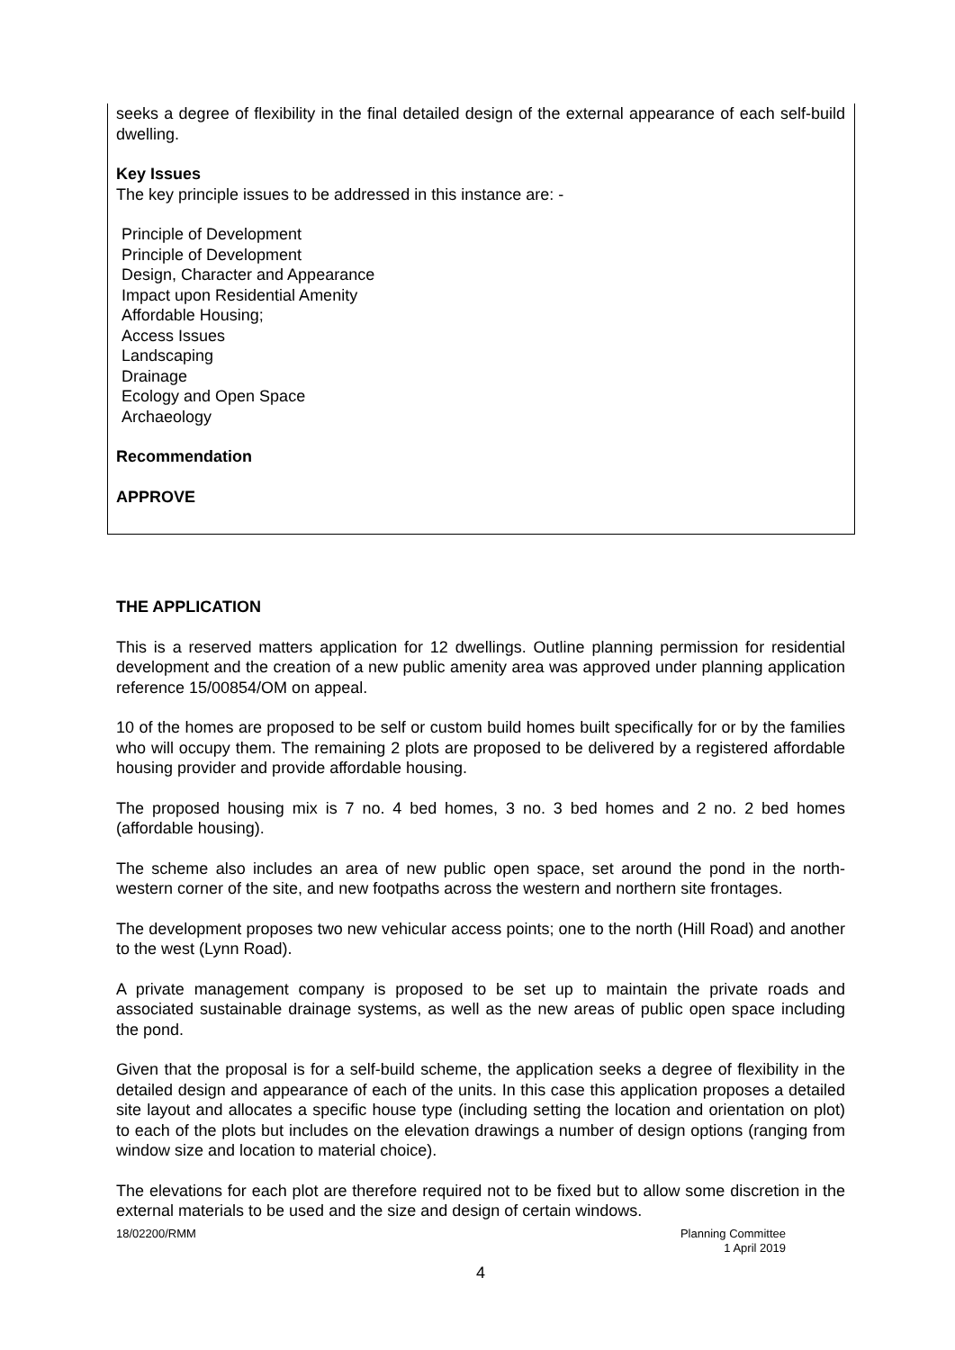seeks a degree of flexibility in the final detailed design of the external appearance of each self-build dwelling.
Key Issues
The key principle issues to be addressed in this instance are: -
Principle of Development
Principle of Development
Design, Character and Appearance
Impact upon Residential Amenity
Affordable Housing;
Access Issues
Landscaping
Drainage
Ecology and Open Space
Archaeology
Recommendation
APPROVE
THE APPLICATION
This is a reserved matters application for 12 dwellings. Outline planning permission for residential development and the creation of a new public amenity area was approved under planning application reference 15/00854/OM on appeal.
10 of the homes are proposed to be self or custom build homes built specifically for or by the families who will occupy them. The remaining 2 plots are proposed to be delivered by a registered affordable housing provider and provide affordable housing.
The proposed housing mix is 7 no. 4 bed homes, 3 no. 3 bed homes and 2 no. 2 bed homes (affordable housing).
The scheme also includes an area of new public open space, set around the pond in the north-western corner of the site, and new footpaths across the western and northern site frontages.
The development proposes two new vehicular access points; one to the north (Hill Road) and another to the west (Lynn Road).
A private management company is proposed to be set up to maintain the private roads and associated sustainable drainage systems, as well as the new areas of public open space including the pond.
Given that the proposal is for a self-build scheme, the application seeks a degree of flexibility in the detailed design and appearance of each of the units. In this case this application proposes a detailed site layout and allocates a specific house type (including setting the location and orientation on plot) to each of the plots but includes on the elevation drawings a number of design options (ranging from window size and location to material choice).
The elevations for each plot are therefore required not to be fixed but to allow some discretion in the external materials to be used and the size and design of certain windows.
18/02200/RMM Planning Committee
1 April 2019
4